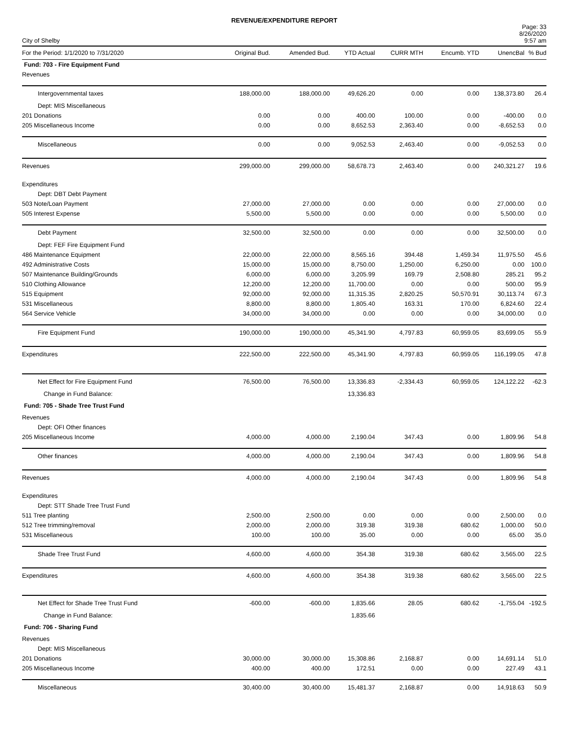REVENUE/EXPENDITURE REPORT
City of Shelby
Page: 33
8/26/2020
9:57 am
| For the Period: 1/1/2020 to 7/31/2020 | Original Bud. | Amended Bud. | YTD Actual | CURR MTH | Encumb. YTD | UnencBal | % Bud |
| --- | --- | --- | --- | --- | --- | --- | --- |
| Fund: 703 - Fire Equipment Fund | | | | | | | |
| Revenues | | | | | | | |
| Intergovernmental taxes | 188,000.00 | 188,000.00 | 49,626.20 | 0.00 | 0.00 | 138,373.80 | 26.4 |
| Dept: MIS Miscellaneous | | | | | | | |
| 201 Donations | 0.00 | 0.00 | 400.00 | 100.00 | 0.00 | -400.00 | 0.0 |
| 205 Miscellaneous Income | 0.00 | 0.00 | 8,652.53 | 2,363.40 | 0.00 | -8,652.53 | 0.0 |
| Miscellaneous | 0.00 | 0.00 | 9,052.53 | 2,463.40 | 0.00 | -9,052.53 | 0.0 |
| Revenues | 299,000.00 | 299,000.00 | 58,678.73 | 2,463.40 | 0.00 | 240,321.27 | 19.6 |
| Expenditures | | | | | | | |
| Dept: DBT Debt Payment | | | | | | | |
| 503 Note/Loan Payment | 27,000.00 | 27,000.00 | 0.00 | 0.00 | 0.00 | 27,000.00 | 0.0 |
| 505 Interest Expense | 5,500.00 | 5,500.00 | 0.00 | 0.00 | 0.00 | 5,500.00 | 0.0 |
| Debt Payment | 32,500.00 | 32,500.00 | 0.00 | 0.00 | 0.00 | 32,500.00 | 0.0 |
| Dept: FEF Fire Equipment Fund | | | | | | | |
| 486 Maintenance Equipment | 22,000.00 | 22,000.00 | 8,565.16 | 394.48 | 1,459.34 | 11,975.50 | 45.6 |
| 492 Administrative Costs | 15,000.00 | 15,000.00 | 8,750.00 | 1,250.00 | 6,250.00 | 0.00 | 100.0 |
| 507 Maintenance Building/Grounds | 6,000.00 | 6,000.00 | 3,205.99 | 169.79 | 2,508.80 | 285.21 | 95.2 |
| 510 Clothing Allowance | 12,200.00 | 12,200.00 | 11,700.00 | 0.00 | 0.00 | 500.00 | 95.9 |
| 515 Equipment | 92,000.00 | 92,000.00 | 11,315.35 | 2,820.25 | 50,570.91 | 30,113.74 | 67.3 |
| 531 Miscellaneous | 8,800.00 | 8,800.00 | 1,805.40 | 163.31 | 170.00 | 6,824.60 | 22.4 |
| 564 Service Vehicle | 34,000.00 | 34,000.00 | 0.00 | 0.00 | 0.00 | 34,000.00 | 0.0 |
| Fire Equipment Fund | 190,000.00 | 190,000.00 | 45,341.90 | 4,797.83 | 60,959.05 | 83,699.05 | 55.9 |
| Expenditures | 222,500.00 | 222,500.00 | 45,341.90 | 4,797.83 | 60,959.05 | 116,199.05 | 47.8 |
| Net Effect for Fire Equipment Fund | 76,500.00 | 76,500.00 | 13,336.83 | -2,334.43 | 60,959.05 | 124,122.22 | -62.3 |
| Change in Fund Balance: | | | 13,336.83 | | | | |
| Fund: 705 - Shade Tree Trust Fund | | | | | | | |
| Revenues | | | | | | | |
| Dept: OFI Other finances | | | | | | | |
| 205 Miscellaneous Income | 4,000.00 | 4,000.00 | 2,190.04 | 347.43 | 0.00 | 1,809.96 | 54.8 |
| Other finances | 4,000.00 | 4,000.00 | 2,190.04 | 347.43 | 0.00 | 1,809.96 | 54.8 |
| Revenues | 4,000.00 | 4,000.00 | 2,190.04 | 347.43 | 0.00 | 1,809.96 | 54.8 |
| Expenditures | | | | | | | |
| Dept: STT Shade Tree Trust Fund | | | | | | | |
| 511 Tree planting | 2,500.00 | 2,500.00 | 0.00 | 0.00 | 0.00 | 2,500.00 | 0.0 |
| 512 Tree trimming/removal | 2,000.00 | 2,000.00 | 319.38 | 319.38 | 680.62 | 1,000.00 | 50.0 |
| 531 Miscellaneous | 100.00 | 100.00 | 35.00 | 0.00 | 0.00 | 65.00 | 35.0 |
| Shade Tree Trust Fund | 4,600.00 | 4,600.00 | 354.38 | 319.38 | 680.62 | 3,565.00 | 22.5 |
| Expenditures | 4,600.00 | 4,600.00 | 354.38 | 319.38 | 680.62 | 3,565.00 | 22.5 |
| Net Effect for Shade Tree Trust Fund | -600.00 | -600.00 | 1,835.66 | 28.05 | 680.62 | -1,755.04 | -192.5 |
| Change in Fund Balance: | | | 1,835.66 | | | | |
| Fund: 706 - Sharing Fund | | | | | | | |
| Revenues | | | | | | | |
| Dept: MIS Miscellaneous | | | | | | | |
| 201 Donations | 30,000.00 | 30,000.00 | 15,308.86 | 2,168.87 | 0.00 | 14,691.14 | 51.0 |
| 205 Miscellaneous Income | 400.00 | 400.00 | 172.51 | 0.00 | 0.00 | 227.49 | 43.1 |
| Miscellaneous | 30,400.00 | 30,400.00 | 15,481.37 | 2,168.87 | 0.00 | 14,918.63 | 50.9 |